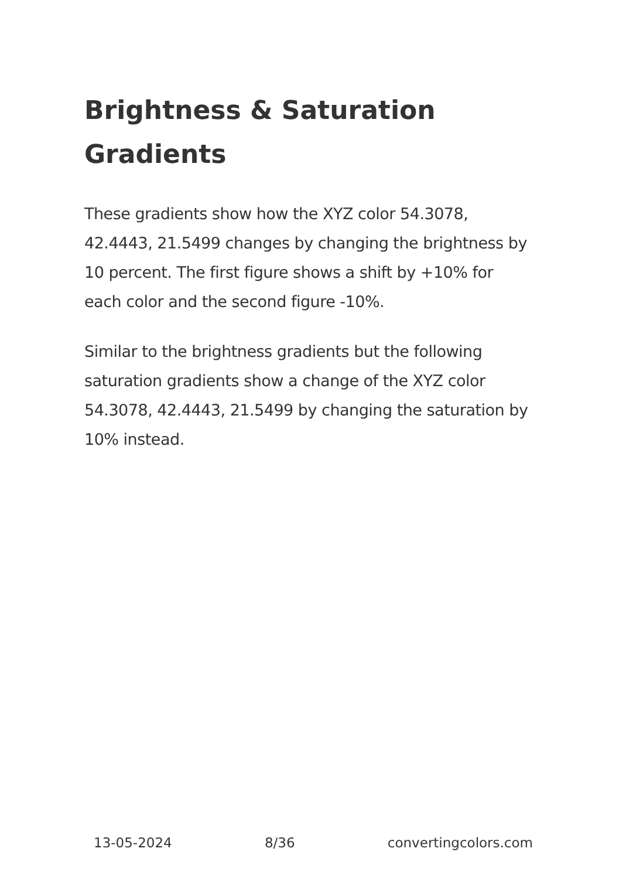Brightness & Saturation Gradients
These gradients show how the XYZ color 54.3078, 42.4443, 21.5499 changes by changing the brightness by 10 percent. The first figure shows a shift by +10% for each color and the second figure -10%.
Similar to the brightness gradients but the following saturation gradients show a change of the XYZ color 54.3078, 42.4443, 21.5499 by changing the saturation by 10% instead.
13-05-2024 8/36 convertingcolors.com